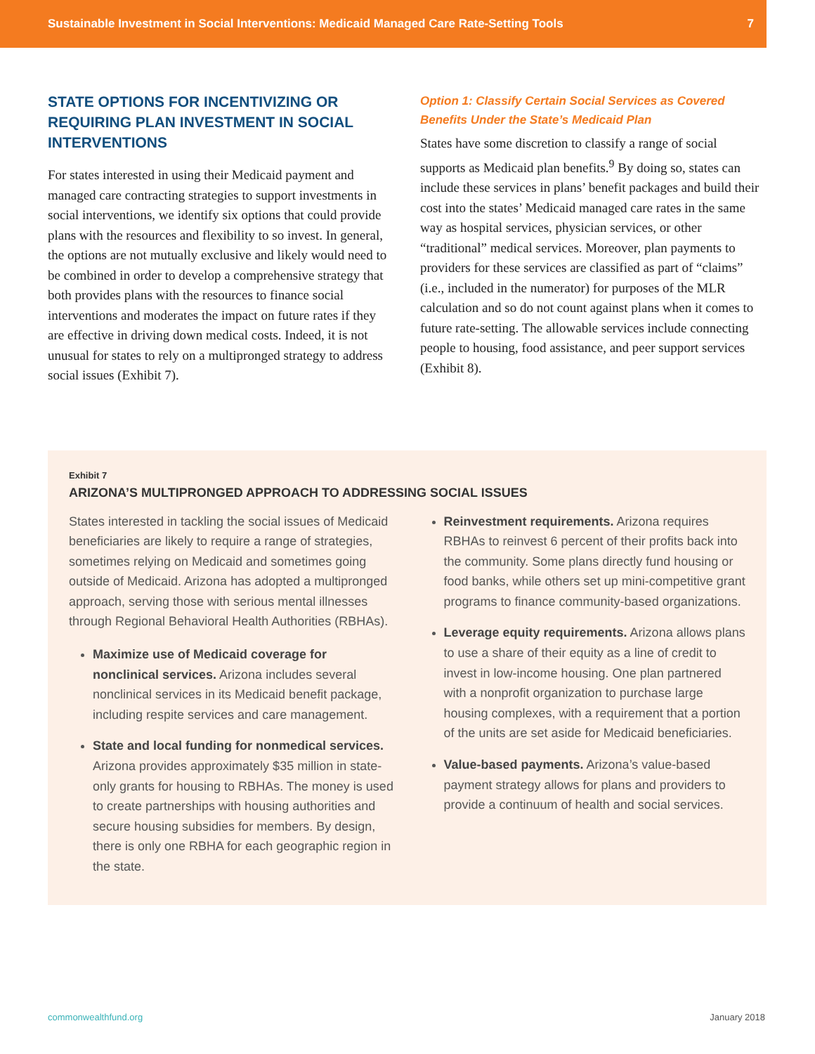Sustainable Investment in Social Interventions: Medicaid Managed Care Rate-Setting Tools 7
STATE OPTIONS FOR INCENTIVIZING OR REQUIRING PLAN INVESTMENT IN SOCIAL INTERVENTIONS
For states interested in using their Medicaid payment and managed care contracting strategies to support investments in social interventions, we identify six options that could provide plans with the resources and flexibility to so invest. In general, the options are not mutually exclusive and likely would need to be combined in order to develop a comprehensive strategy that both provides plans with the resources to finance social interventions and moderates the impact on future rates if they are effective in driving down medical costs. Indeed, it is not unusual for states to rely on a multipronged strategy to address social issues (Exhibit 7).
Option 1: Classify Certain Social Services as Covered Benefits Under the State’s Medicaid Plan
States have some discretion to classify a range of social supports as Medicaid plan benefits.<sup>9</sup> By doing so, states can include these services in plans’ benefit packages and build their cost into the states’ Medicaid managed care rates in the same way as hospital services, physician services, or other “traditional” medical services. Moreover, plan payments to providers for these services are classified as part of “claims” (i.e., included in the numerator) for purposes of the MLR calculation and so do not count against plans when it comes to future rate-setting. The allowable services include connecting people to housing, food assistance, and peer support services (Exhibit 8).
Exhibit 7
ARIZONA’S MULTIPRONGED APPROACH TO ADDRESSING SOCIAL ISSUES
States interested in tackling the social issues of Medicaid beneficiaries are likely to require a range of strategies, sometimes relying on Medicaid and sometimes going outside of Medicaid. Arizona has adopted a multipronged approach, serving those with serious mental illnesses through Regional Behavioral Health Authorities (RBHAs).
Maximize use of Medicaid coverage for nonclinical services. Arizona includes several nonclinical services in its Medicaid benefit package, including respite services and care management.
State and local funding for nonmedical services. Arizona provides approximately $35 million in state-only grants for housing to RBHAs. The money is used to create partnerships with housing authorities and secure housing subsidies for members. By design, there is only one RBHA for each geographic region in the state.
Reinvestment requirements. Arizona requires RBHAs to reinvest 6 percent of their profits back into the community. Some plans directly fund housing or food banks, while others set up mini-competitive grant programs to finance community-based organizations.
Leverage equity requirements. Arizona allows plans to use a share of their equity as a line of credit to invest in low-income housing. One plan partnered with a nonprofit organization to purchase large housing complexes, with a requirement that a portion of the units are set aside for Medicaid beneficiaries.
Value-based payments. Arizona’s value-based payment strategy allows for plans and providers to provide a continuum of health and social services.
commonwealthfund.org January 2018